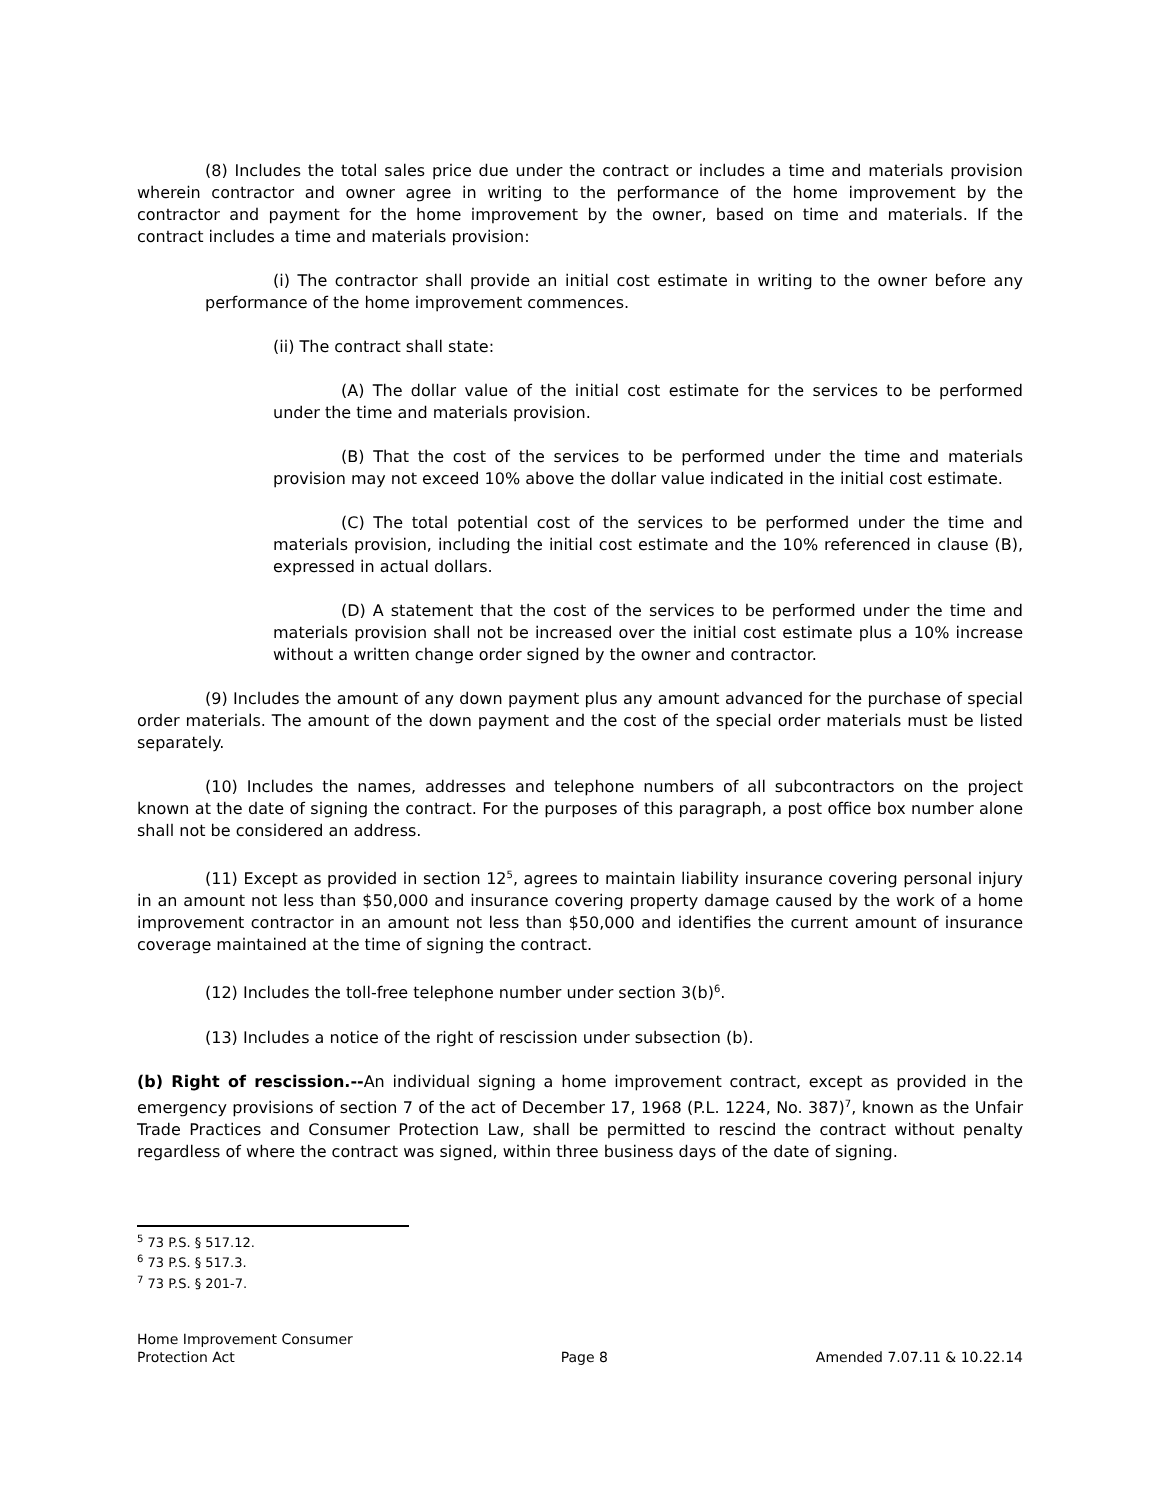(8) Includes the total sales price due under the contract or includes a time and materials provision wherein contractor and owner agree in writing to the performance of the home improvement by the contractor and payment for the home improvement by the owner, based on time and materials. If the contract includes a time and materials provision:
(i) The contractor shall provide an initial cost estimate in writing to the owner before any performance of the home improvement commences.
(ii) The contract shall state:
(A) The dollar value of the initial cost estimate for the services to be performed under the time and materials provision.
(B) That the cost of the services to be performed under the time and materials provision may not exceed 10% above the dollar value indicated in the initial cost estimate.
(C) The total potential cost of the services to be performed under the time and materials provision, including the initial cost estimate and the 10% referenced in clause (B), expressed in actual dollars.
(D) A statement that the cost of the services to be performed under the time and materials provision shall not be increased over the initial cost estimate plus a 10% increase without a written change order signed by the owner and contractor.
(9) Includes the amount of any down payment plus any amount advanced for the purchase of special order materials. The amount of the down payment and the cost of the special order materials must be listed separately.
(10) Includes the names, addresses and telephone numbers of all subcontractors on the project known at the date of signing the contract. For the purposes of this paragraph, a post office box number alone shall not be considered an address.
(11) Except as provided in section 12<sup>5</sup>, agrees to maintain liability insurance covering personal injury in an amount not less than $50,000 and insurance covering property damage caused by the work of a home improvement contractor in an amount not less than $50,000 and identifies the current amount of insurance coverage maintained at the time of signing the contract.
(12) Includes the toll-free telephone number under section 3(b)<sup>6</sup>.
(13) Includes a notice of the right of rescission under subsection (b).
(b) Right of rescission.--An individual signing a home improvement contract, except as provided in the emergency provisions of section 7 of the act of December 17, 1968 (P.L. 1224, No. 387)<sup>7</sup>, known as the Unfair Trade Practices and Consumer Protection Law, shall be permitted to rescind the contract without penalty regardless of where the contract was signed, within three business days of the date of signing.
<sup>5</sup> 73 P.S. § 517.12.
<sup>6</sup> 73 P.S. § 517.3.
<sup>7</sup> 73 P.S. § 201-7.
Home Improvement Consumer
Protection Act
Page 8
Amended 7.07.11 & 10.22.14